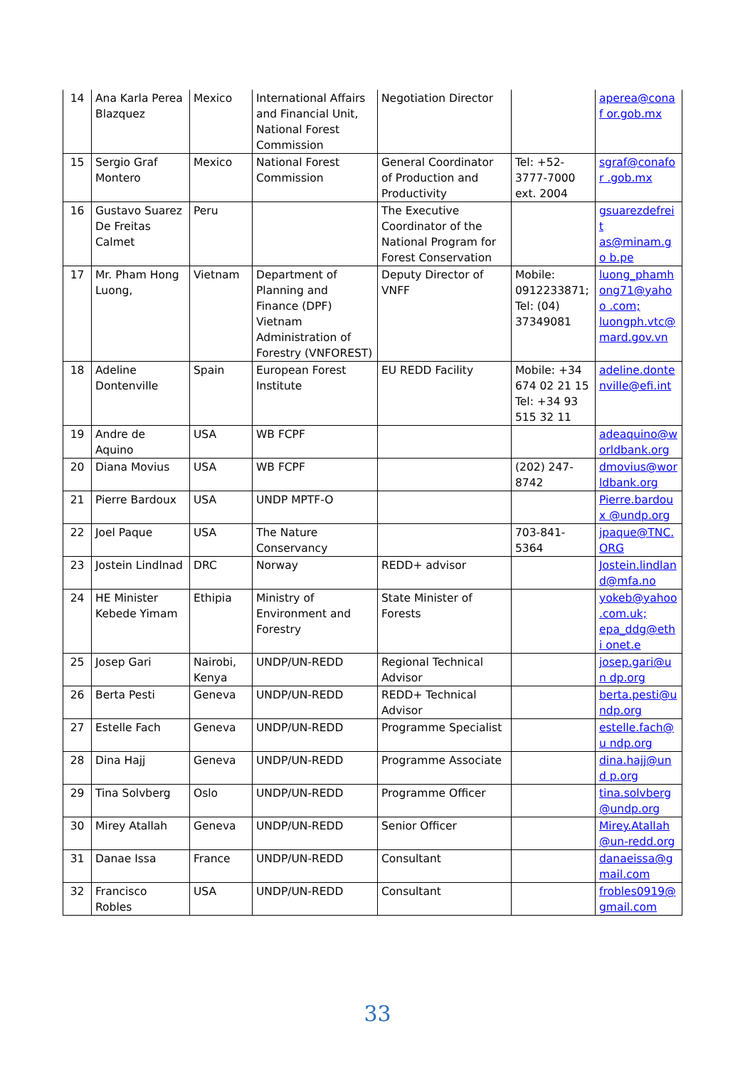| 14 | Ana Karla Perea Blazquez | Mexico | International Affairs and Financial Unit, National Forest Commission | Negotiation Director | | aperea@conaf or.gob.mx |
| 15 | Sergio Graf Montero | Mexico | National Forest Commission | General Coordinator of Production and Productivity | Tel: +52-3777-7000 ext. 2004 | sgraf@conafor .gob.mx |
| 16 | Gustavo Suarez De Freitas Calmet | Peru | | The Executive Coordinator of the National Program for Forest Conservation | | gsuarezdefreit as@minam.go b.pe |
| 17 | Mr. Pham Hong Luong, | Vietnam | Department of Planning and Finance (DPF) Vietnam Administration of Forestry (VNFOREST) | Deputy Director of VNFF | Mobile: 0912233871; Tel: (04) 37349081 | luong_phamh ong71@yahoo .com; luongph.vtc@ mard.gov.vn |
| 18 | Adeline Dontenville | Spain | European Forest Institute | EU REDD Facility | Mobile: +34 674 02 21 15 Tel: +34 93 515 32 11 | adeline.donte nville@efi.int |
| 19 | Andre de Aquino | USA | WB FCPF | | | adeaquino@w orldbank.org |
| 20 | Diana Movius | USA | WB FCPF | | (202) 247-8742 | dmovius@wor ldbank.org |
| 21 | Pierre Bardoux | USA | UNDP MPTF-O | | | Pierre.bardoux @undp.org |
| 22 | Joel Paque | USA | The Nature Conservancy | | 703-841-5364 | jpaque@TNC. ORG |
| 23 | Jostein Lindlnad | DRC | Norway | REDD+ advisor | | Jostein.lindlan d@mfa.no |
| 24 | HE Minister Kebede Yimam | Ethipia | Ministry of Environment and Forestry | State Minister of Forests | | yokeb@yahoo .com.uk; epa_ddg@ethi onet.e |
| 25 | Josep Gari | Nairobi, Kenya | UNDP/UN-REDD | Regional Technical Advisor | | josep.gari@un dp.org |
| 26 | Berta Pesti | Geneva | UNDP/UN-REDD | REDD+ Technical Advisor | | berta.pesti@u ndp.org |
| 27 | Estelle Fach | Geneva | UNDP/UN-REDD | Programme Specialist | | estelle.fach@u ndp.org |
| 28 | Dina Hajj | Geneva | UNDP/UN-REDD | Programme Associate | | dina.hajj@und p.org |
| 29 | Tina Solvberg | Oslo | UNDP/UN-REDD | Programme Officer | | tina.solvberg @undp.org |
| 30 | Mirey Atallah | Geneva | UNDP/UN-REDD | Senior Officer | | Mirey.Atallah @un-redd.org |
| 31 | Danae Issa | France | UNDP/UN-REDD | Consultant | | danaeissa@g mail.com |
| 32 | Francisco Robles | USA | UNDP/UN-REDD | Consultant | | frobles0919@ gmail.com |
33